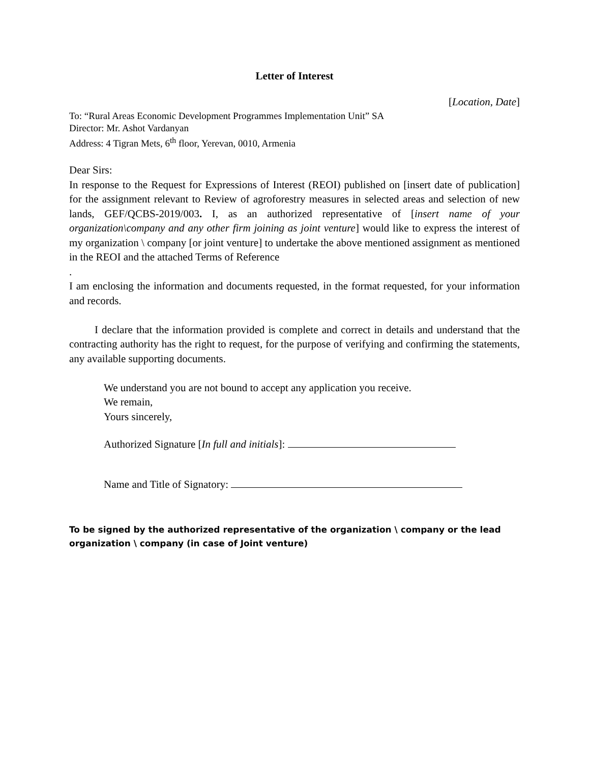Letter of Interest
[Location, Date]
To: “Rural Areas Economic Development Programmes Implementation Unit” SA
Director: Mr. Ashot Vardanyan
Address: 4 Tigran Mets, 6<sup>th</sup> floor, Yerevan, 0010, Armenia
Dear Sirs:
In response to the Request for Expressions of Interest (REOI) published on [insert date of publication] for the assignment relevant to Review of agroforestry measures in selected areas and selection of new lands, GEF/QCBS-2019/003. I, as an authorized representative of [insert name of your organization\company and any other firm joining as joint venture] would like to express the interest of my organization \ company [or joint venture] to undertake the above mentioned assignment as mentioned in the REOI and the attached Terms of Reference
.
I am enclosing the information and documents requested, in the format requested, for your information and records.
I declare that the information provided is complete and correct in details and understand that the contracting authority has the right to request, for the purpose of verifying and confirming the statements, any available supporting documents.
We understand you are not bound to accept any application you receive.
We remain,
Yours sincerely,
Authorized Signature [In full and initials]:
Name and Title of Signatory:
To be signed by the authorized representative of the organization \ company or the lead organization \ company (in case of Joint venture)